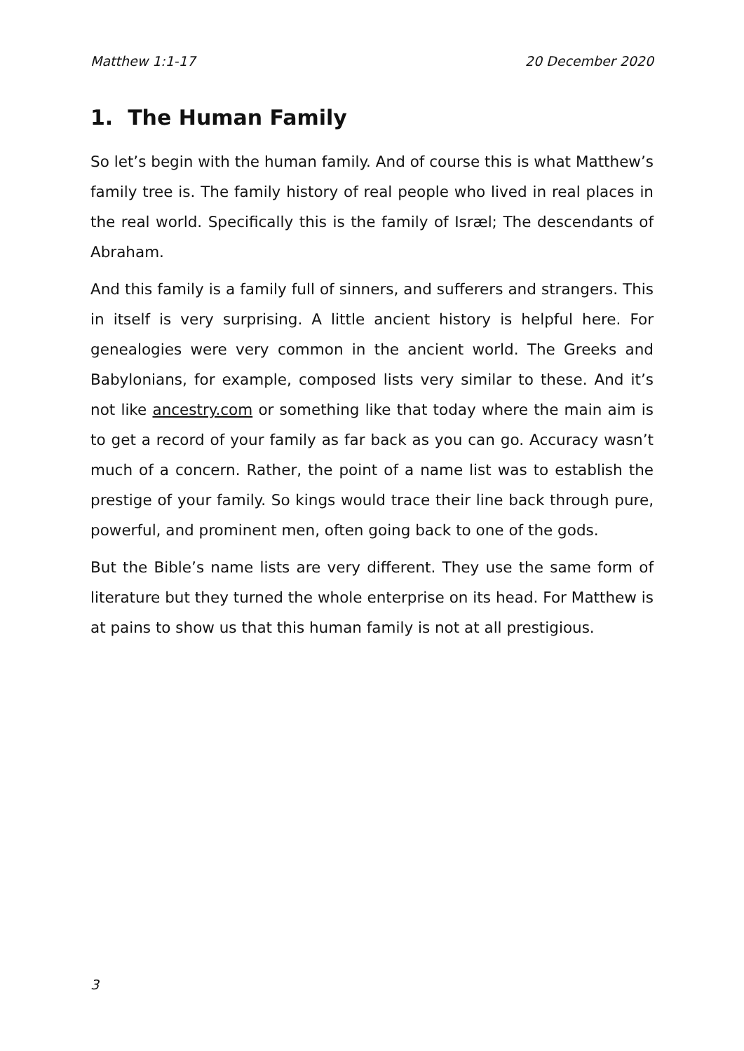Matthew 1:1-17 20 December 2020
1. The Human Family
So let’s begin with the human family. And of course this is what Matthew’s family tree is. The family history of real people who lived in real places in the real world. Specifically this is the family of Isræl; The descendants of Abraham.
And this family is a family full of sinners, and sufferers and strangers. This in itself is very surprising. A little ancient history is helpful here. For genealogies were very common in the ancient world. The Greeks and Babylonians, for example, composed lists very similar to these. And it’s not like ancestry.com or something like that today where the main aim is to get a record of your family as far back as you can go. Accuracy wasn’t much of a concern. Rather, the point of a name list was to establish the prestige of your family. So kings would trace their line back through pure, powerful, and prominent men, often going back to one of the gods.
But the Bible’s name lists are very different. They use the same form of literature but they turned the whole enterprise on its head. For Matthew is at pains to show us that this human family is not at all prestigious.
3